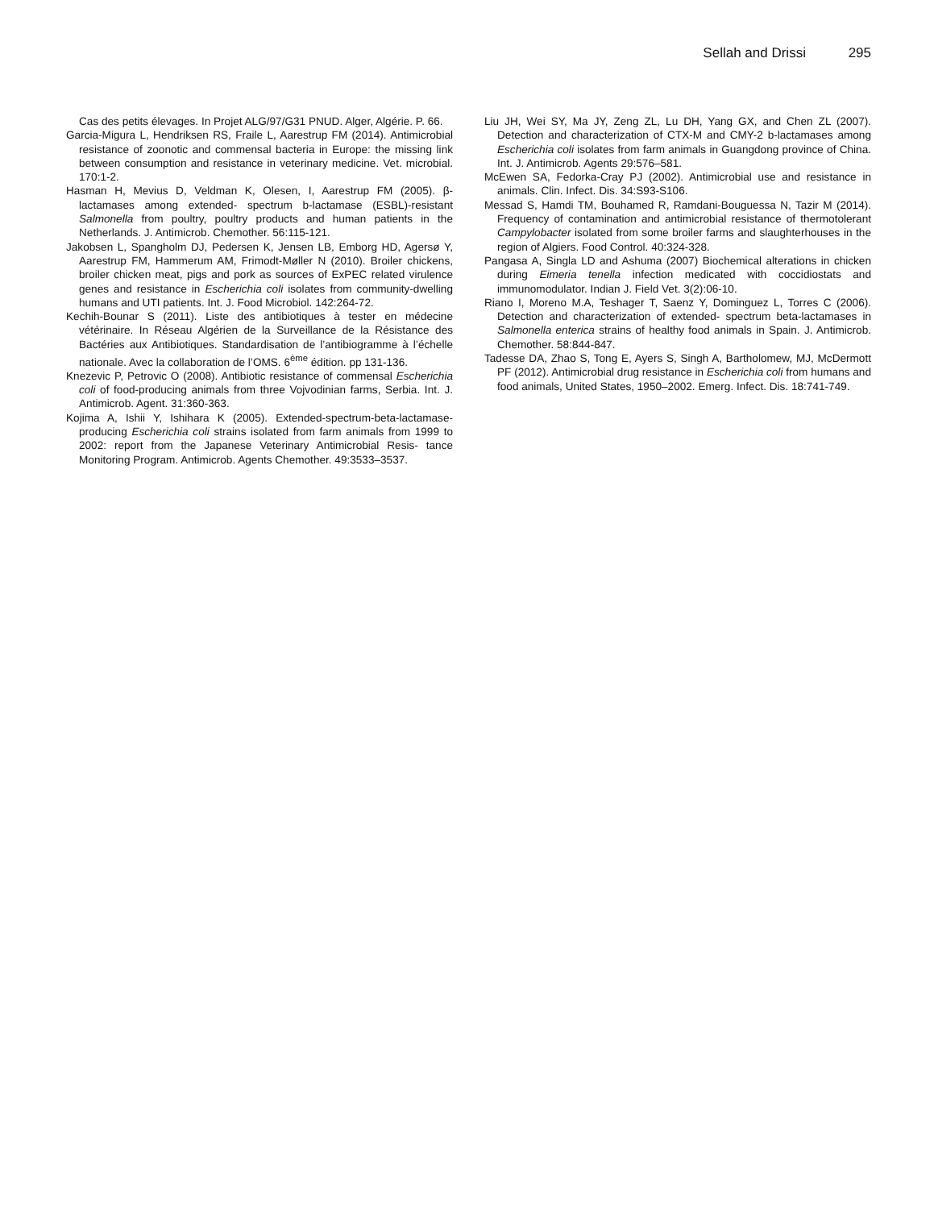Sellah and Drissi 295
Cas des petits élevages. In Projet ALG/97/G31 PNUD. Alger, Algérie. P. 66.
Garcia-Migura L, Hendriksen RS, Fraile L, Aarestrup FM (2014). Antimicrobial resistance of zoonotic and commensal bacteria in Europe: the missing link between consumption and resistance in veterinary medicine. Vet. microbial. 170:1-2.
Hasman H, Mevius D, Veldman K, Olesen, I, Aarestrup FM (2005). β-lactamases among extended- spectrum b-lactamase (ESBL)-resistant Salmonella from poultry, poultry products and human patients in the Netherlands. J. Antimicrob. Chemother. 56:115-121.
Jakobsen L, Spangholm DJ, Pedersen K, Jensen LB, Emborg HD, Agersø Y, Aarestrup FM, Hammerum AM, Frimodt-Møller N (2010). Broiler chickens, broiler chicken meat, pigs and pork as sources of ExPEC related virulence genes and resistance in Escherichia coli isolates from community-dwelling humans and UTI patients. Int. J. Food Microbiol. 142:264-72.
Kechih-Bounar S (2011). Liste des antibiotiques à tester en médecine vétérinaire. In Réseau Algérien de la Surveillance de la Résistance des Bactéries aux Antibiotiques. Standardisation de l’antibiogramme à l’échelle nationale. Avec la collaboration de l’OMS. 6<sup>ème</sup> édition. pp 131-136.
Knezevic P, Petrovic O (2008). Antibiotic resistance of commensal Escherichia coli of food-producing animals from three Vojvodinian farms, Serbia. Int. J. Antimicrob. Agent. 31:360-363.
Kojima A, Ishii Y, Ishihara K (2005). Extended-spectrum-beta-lactamase-producing Escherichia coli strains isolated from farm animals from 1999 to 2002: report from the Japanese Veterinary Antimicrobial Resis- tance Monitoring Program. Antimicrob. Agents Chemother. 49:3533–3537.
Liu JH, Wei SY, Ma JY, Zeng ZL, Lu DH, Yang GX, and Chen ZL (2007). Detection and characterization of CTX-M and CMY-2 b-lactamases among Escherichia coli isolates from farm animals in Guangdong province of China. Int. J. Antimicrob. Agents 29:576–581.
McEwen SA, Fedorka-Cray PJ (2002). Antimicrobial use and resistance in animals. Clin. Infect. Dis. 34:S93-S106.
Messad S, Hamdi TM, Bouhamed R, Ramdani-Bouguessa N, Tazir M (2014). Frequency of contamination and antimicrobial resistance of thermotolerant Campylobacter isolated from some broiler farms and slaughterhouses in the region of Algiers. Food Control. 40:324-328.
Pangasa A, Singla LD and Ashuma (2007) Biochemical alterations in chicken during Eimeria tenella infection medicated with coccidiostats and immunomodulator. Indian J. Field Vet. 3(2):06-10.
Riano I, Moreno M.A, Teshager T, Saenz Y, Dominguez L, Torres C (2006). Detection and characterization of extended- spectrum beta-lactamases in Salmonella enterica strains of healthy food animals in Spain. J. Antimicrob. Chemother. 58:844-847.
Tadesse DA, Zhao S, Tong E, Ayers S, Singh A, Bartholomew, MJ, McDermott PF (2012). Antimicrobial drug resistance in Escherichia coli from humans and food animals, United States, 1950–2002. Emerg. Infect. Dis. 18:741-749.